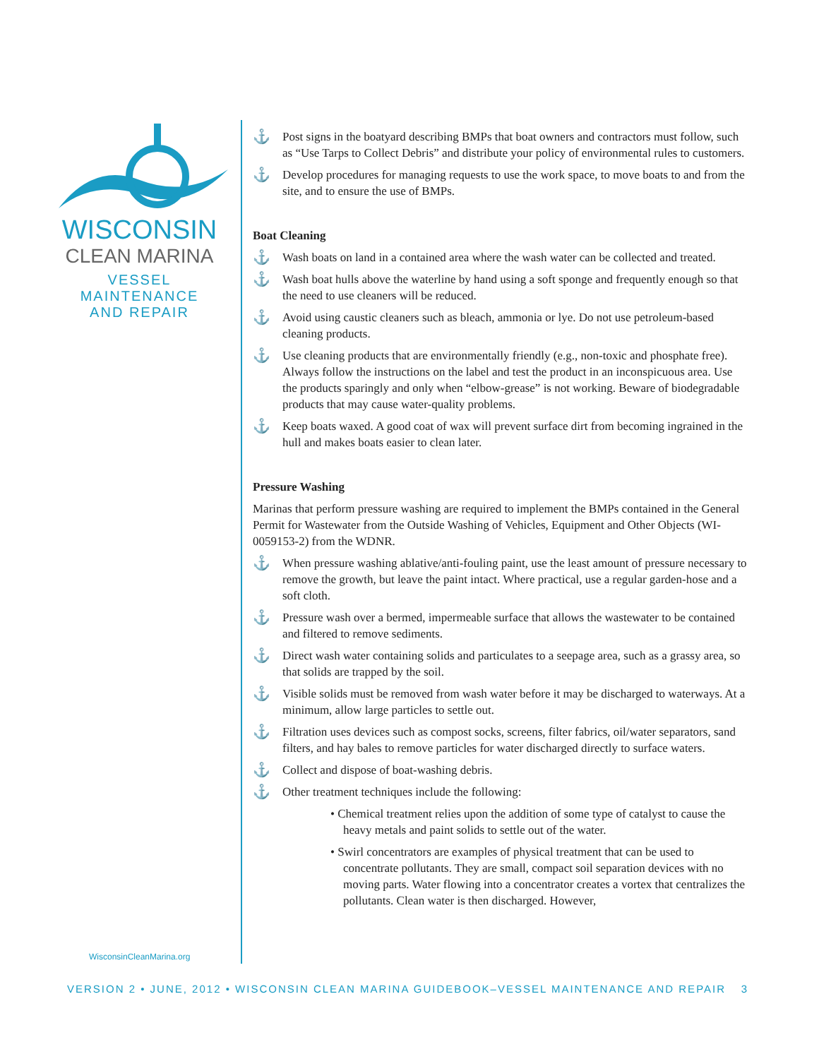WISCONSIN
CLEAN MARINA
VESSEL
MAINTENANCE
AND REPAIR
WisconsinCleanMarina.org
⚓ Post signs in the boatyard describing BMPs that boat owners and contractors must follow, such as “Use Tarps to Collect Debris” and distribute your policy of environmental rules to customers.
⚓ Develop procedures for managing requests to use the work space, to move boats to and from the site, and to ensure the use of BMPs.
Boat Cleaning
⚓ Wash boats on land in a contained area where the wash water can be collected and treated.
⚓ Wash boat hulls above the waterline by hand using a soft sponge and frequently enough so that the need to use cleaners will be reduced.
⚓ Avoid using caustic cleaners such as bleach, ammonia or lye. Do not use petroleum-based cleaning products.
⚓ Use cleaning products that are environmentally friendly (e.g., non-toxic and phosphate free). Always follow the instructions on the label and test the product in an inconspicuous area. Use the products sparingly and only when “elbow-grease” is not working. Beware of biodegradable products that may cause water-quality problems.
⚓ Keep boats waxed. A good coat of wax will prevent surface dirt from becoming ingrained in the hull and makes boats easier to clean later.
Pressure Washing
Marinas that perform pressure washing are required to implement the BMPs contained in the General Permit for Wastewater from the Outside Washing of Vehicles, Equipment and Other Objects (WI-0059153-2) from the WDNR.
⚓ When pressure washing ablative/anti-fouling paint, use the least amount of pressure necessary to remove the growth, but leave the paint intact. Where practical, use a regular garden-hose and a soft cloth.
⚓ Pressure wash over a bermed, impermeable surface that allows the wastewater to be contained and filtered to remove sediments.
⚓ Direct wash water containing solids and particulates to a seepage area, such as a grassy area, so that solids are trapped by the soil.
⚓ Visible solids must be removed from wash water before it may be discharged to waterways. At a minimum, allow large particles to settle out.
⚓ Filtration uses devices such as compost socks, screens, filter fabrics, oil/water separators, sand filters, and hay bales to remove particles for water discharged directly to surface waters.
⚓ Collect and dispose of boat-washing debris.
⚓ Other treatment techniques include the following:
• Chemical treatment relies upon the addition of some type of catalyst to cause the heavy metals and paint solids to settle out of the water.
• Swirl concentrators are examples of physical treatment that can be used to concentrate pollutants. They are small, compact soil separation devices with no moving parts. Water flowing into a concentrator creates a vortex that centralizes the pollutants. Clean water is then discharged. However,
VERSION 2 • JUNE, 2012 • WISCONSIN CLEAN MARINA GUIDEBOOK–VESSEL MAINTENANCE AND REPAIR 3